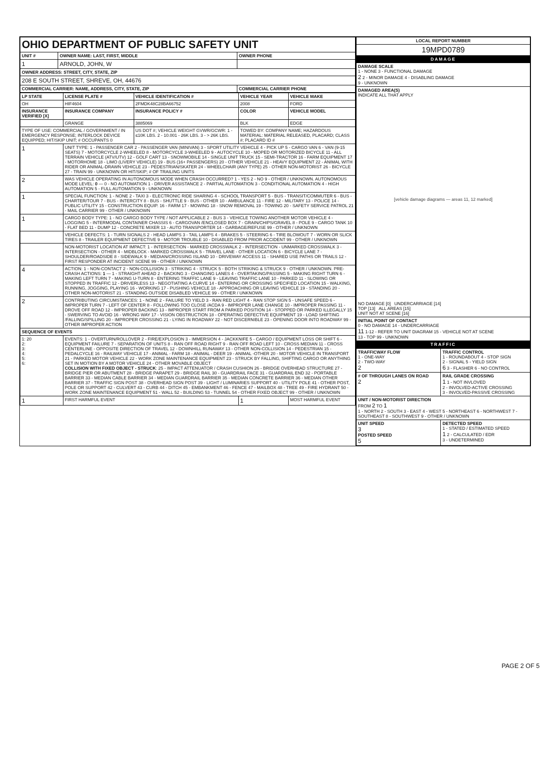| OHIO DEPARTMENT OF PUBLIC SAFETY UNIT | | |
| UNIT # | OWNER NAME: LAST, FIRST, MIDDLE | OWNER PHONE |
| 1 | ARNOLD, JOHN, W | |
| OWNER ADDRESS: STREET, CITY, STATE, ZIP | | |
| 208 E SOUTH STREET, SHREVE, OH, 44676 | | |
| COMMERCIAL CARRIER: NAME, ADDRESS, CITY, STATE, ZIP | | COMMERCIAL CARRIER PHONE |
| LP STATE | LICENSE PLATE # | VEHICLE IDENTIFICATION # | VEHICLE YEAR | VEHICLE MAKE |
| --- | --- | --- | --- | --- |
| OH | HIF4604 | 2FMDK48C28BA66752 | 2008 | FORD |
| INSURANCE VERIFIED [X] | INSURANCE COMPANY | INSURANCE POLICY # | COLOR | VEHICLE MODEL |
| | GRANGE | 3885069 | BLK | EDGE |
| TYPE OF USE: COMMERCIAL / GOVERNMENT / IN EMERGENCY RESPONSE; INTERLOCK DEVICE EQUIPPED; HIT/SKIP UNIT; # OCCUPANTS 0 | | US DOT #; VEHICLE WEIGHT GVWR/GCWR: 1 - ≤10K LBS. 2 - 10.001 - 26K LBS. 3 - > 26K LBS. | TOWED BY: COMPANY NAME; HAZARDOUS MATERIAL: MATERIAL RELEASED, PLACARD; CLASS #; PLACARD ID # | |
| 1 | UNIT TYPE: 1 - PASSENGER CAR 2 - PASSENGER VAN (MINIVAN) 3 - SPORT UTILITY VEHICLE 4 - PICK UP 5 - CARGO VAN 6 - VAN (9-15 SEATS) 7 - MOTORCYCLE 2-WHEELED 8 - MOTORCYCLE 3-WHEELED 9 - AUTOCYCLE 10 - MOPED OR MOTORIZED BICYCLE 11 - ALL TERRAIN VEHICLE (ATV/UTV) 12 - GOLF CART 13 - SNOWMOBILE 14 - SINGLE UNIT TRUCK 15 - SEMI-TRACTOR 16 - FARM EQUIPMENT 17 - MOTORHOME 18 - LIMO (LIVERY VEHICLE) 19 - BUS (16+ PASSENGERS) 20 - OTHER VEHICLE 21 - HEAVY EQUIPMENT 22 - ANIMAL WITH RIDER OR ANIMAL-DRAWN VEHICLE 23 - PEDESTRIAN/SKATER 24 - WHEELCHAIR (ANY TYPE) 25 - OTHER NON-MOTORIST 26 - BICYCLE 27 - TRAIN 99 - UNKNOWN OR HIT/SKIP; # OF TRAILING UNITS | | | |
| 2 | WAS VEHICLE OPERATING IN AUTONOMOUS MODE WHEN CRASH OCCURRED? 1 - YES 2 - NO 9 - OTHER / UNKNOWN. AUTONOMOUS MODE LEVEL: 0 — 0 - NO AUTOMATION 1 - DRIVER ASSISTANCE 2 - PARTIAL AUTOMATION 3 - CONDITIONAL AUTOMATION 4 - HIGH AUTOMATION 5 - FULL AUTOMATION 9 - UNKNOWN | | | |
| 1 | SPECIAL FUNCTION: 1 - NONE 2 - TAXI 3 - ELECTRONIC RIDE SHARING 4 - SCHOOL TRANSPORT 5 - BUS - TRANSIT/COMMUTER 6 - BUS - CHARTER/TOUR 7 - BUS - INTERCITY 8 - BUS - SHUTTLE 9 - BUS - OTHER 10 - AMBULANCE 11 - FIRE 12 - MILITARY 13 - POLICE 14 - PUBLIC UTILITY 15 - CONSTRUCTION EQUIP. 16 - FARM 17 - MOWING 18 - SNOW REMOVAL 19 - TOWING 20 - SAFETY SERVICE PATROL 21 - MAIL CARRIER 99 - OTHER / UNKNOWN | | | |
| 1 | CARGO BODY TYPE: 1 - NO CARGO BODY TYPE / NOT APPLICABLE 2 - BUS 3 - VEHICLE TOWING ANOTHER MOTOR VEHICLE 4 - LOGGING 5 - INTERMODAL CONTAINER CHASSIS 6 - CARGOVAN /ENCLOSED BOX 7 - GRAIN/CHIPS/GRAVEL 8 - POLE 9 - CARGO TANK 10 - FLAT BED 11 - DUMP 12 - CONCRETE MIXER 13 - AUTO TRANSPORTER 14 - GARBAGE/REFUSE 99 - OTHER / UNKNOWN | | | |
| | VEHICLE DEFECTS: 1 - TURN SIGNALS 2 - HEAD LAMPS 3 - TAIL LAMPS 4 - BRAKES 5 - STEERING 6 - TIRE BLOWOUT 7 - WORN OR SLICK TIRES 8 - TRAILER EQUIPMENT DEFECTIVE 9 - MOTOR TROUBLE 10 - DISABLED FROM PRIOR ACCIDENT 99 - OTHER / UNKNOWN | | | |
| | NON-MOTORIST LOCATION AT IMPACT: 1 - INTERSECTION - MARKED CROSSWALK 2 - INTERSECTION - UNMARKED CROSSWALK 3 - INTERSECTION - OTHER 4 - MIDBLOCK - MARKED CROSSWALK 5 - TRAVEL LANE - OTHER LOCATION 6 - BICYCLE LANE 7 - SHOULDER/ROADSIDE 8 - SIDEWALK 9 - MEDIAN/CROSSING ISLAND 10 - DRIVEWAY ACCESS 11 - SHARED USE PATHS OR TRAILS 12 - FIRST RESPONDER AT INCIDENT SCENE 99 - OTHER / UNKNOWN | | | |
| 4 | ACTION: 1 - NON-CONTACT 2 - NON-COLLISION 3 - STRIKING 4 - STRUCK 5 - BOTH STRIKING & STRUCK 9 - OTHER / UNKNOWN. PRE-CRASH ACTIONS: 1 — 1 - STRAIGHT AHEAD 2 - BACKING 3 - CHANGING LANES 4 - OVERTAKING/PASSING 5 - MAKING RIGHT TURN 6 - MAKING LEFT TURN 7 - MAKING U-TURN 8 - ENTERING TRAFFIC LANE 9 - LEAVING TRAFFIC LANE 10 - PARKED 11 - SLOWING OR STOPPED IN TRAFFIC 12 - DRIVERLESS 13 - NEGOTIATING A CURVE 14 - ENTERING OR CROSSING SPECIFIED LOCATION 15 - WALKING, RUNNING, JOGGING, PLAYING 16 - WORKING 17 - PUSHING VEHICLE 18 - APPROACHING OR LEAVING VEHICLE 19 - STANDING 20 - OTHER NON-MOTORIST 21 - STANDING OUTSIDE DISABLED VEHICLE 99 - OTHER / UNKNOWN | | | |
| 2 | CONTRIBUTING CIRCUMSTANCES: 1 - NONE 2 - FAILURE TO YIELD 3 - RAN RED LIGHT 4 - RAN STOP SIGN 5 - UNSAFE SPEED 6 - IMPROPER TURN 7 - LEFT OF CENTER 8 - FOLLOWING TOO CLOSE /ACDA 9 - IMPROPER LANE CHANGE 10 - IMPROPER PASSING 11 - DROVE OFF ROAD 12 - IMPROPER BACKING 13 - IMPROPER START FROM A PARKED POSITION 14 - STOPPED OR PARKED ILLEGALLY 15 - SWERVING TO AVOID 16 - WRONG WAY 17 - VISION OBSTRUCTION 18 - OPERATING DEFECTIVE EQUIPMENT 19 - LOAD SHIFTING /FALLING/SPILLING 20 - IMPROPER CROSSING 21 - LYING IN ROADWAY 22 - NOT DISCERNIBLE 23 - OPENING DOOR INTO ROADWAY 99 - OTHER IMPROPER ACTION | | | |
| SEQUENCE OF EVENTS | | | | |
| 1: 20 2: 3: 4: 5: 6: | EVENTS: 1 - OVERTURN/ROLLOVER 2 - FIRE/EXPLOSION 3 - IMMERSION 4 - JACKKNIFE 5 - CARGO / EQUIPMENT LOSS OR SHIFT 6 - EQUIPMENT FAILURE 7 - SEPARATION OF UNITS 8 - RAN OFF ROAD RIGHT 9 - RAN OFF ROAD LEFT 10 - CROSS MEDIAN 11 - CROSS CENTERLINE - OPPOSITE DIRECTION OF TRAVEL 12 - DOWNHILL RUNAWAY 13 - OTHER NON-COLLISION 14 - PEDESTRIAN 15 - PEDALCYCLE 16 - RAILWAY VEHICLE 17 - ANIMAL - FARM 18 - ANIMAL - DEER 19 - ANIMAL -OTHER 20 - MOTOR VEHICLE IN TRANSPORT 21 - PARKED MOTOR VEHICLE 22 - WORK ZONE MAINTENANCE EQUIPMENT 23 - STRUCK BY FALLING, SHIFTING CARGO OR ANYTHING SET IN MOTION BY A MOTOR VEHICLE 24 - OTHER MOVABLE OBJECT COLLISION WITH FIXED OBJECT - STRUCK : 25 - IMPACT ATTENUATOR / CRASH CUSHION 26 - BRIDGE OVERHEAD STRUCTURE 27 - BRIDGE PIER OR ABUTMENT 28 - BRIDGE PARAPET 29 - BRIDGE RAIL 30 - GUARDRAIL FACE 31 - GUARDRAIL END 32 - PORTABLE BARRIER 33 - MEDIAN CABLE BARRIER 34 - MEDIAN GUARDRAIL BARRIER 35 - MEDIAN CONCRETE BARRIER 36 - MEDIAN OTHER BARRIER 37 - TRAFFIC SIGN POST 38 - OVERHEAD SIGN POST 39 - LIGHT / LUMINARIES SUPPORT 40 - UTILITY POLE 41 - OTHER POST, POLE OR SUPPORT 42 - CULVERT 43 - CURB 44 - DITCH 45 - EMBANKMENT 46 - FENCE 47 - MAILBOX 48 - TREE 49 - FIRE HYDRANT 50 - WORK ZONE MAINTENANCE EQUIPMENT 51 - WALL 52 - BUILDING 53 - TUNNEL 54 - OTHER FIXED OBJECT 99 - OTHER / UNKNOWN | | | |
| 1 | FIRST HARMFUL EVENT | | 1 | MOST HARMFUL EVENT |
| LOCAL REPORT NUMBER |
| --- |
| 19MPD0789 |
| DAMAGE |
| DAMAGE SCALE 1 - NONE 3 - FUNCTIONAL DAMAGE 2 2 - MINOR DAMAGE 4 - DISABLING DAMAGE 9 - UNKNOWN |
| DAMAGED AREA(S) INDICATE ALL THAT APPLY [vehicle damage diagrams — areas 11, 12 marked] NO DAMAGE [0] UNDERCARRIAGE [14] TOP [13] ALL AREAS [15] UNIT NOT AT SCENE [16] |
| INITIAL POINT OF CONTACT 0 - NO DAMAGE 14 - UNDERCARRIAGE 11 1-12 - REFER TO UNIT DIAGRAM 15 - VEHICLE NOT AT SCENE 13 - TOP 99 - UNKNOWN |
| TRAFFIC |
| TRAFFICWAY FLOW 1 - ONE-WAY 2 - TWO-WAY 2 | TRAFFIC CONTROL 1 - ROUNDABOUT 4 - STOP SIGN 2 - SIGNAL 5 - YIELD SIGN 6 3 - FLASHER 6 - NO CONTROL |
| # OF THROUGH LANES ON ROAD 2 | RAIL GRADE CROSSING 1 1 - NOT INVLOVED 2 - INVOLVED-ACTIVE CROSSING 3 - INVOLVED-PASSIVE CROSSING |
| UNIT / NON-MOTORIST DIRECTION FROM 2 TO 1 1 - NORTH 2 - SOUTH 3 - EAST 4 - WEST 5 - NORTHEAST 6 - NORTHWEST 7 - SOUTHEAST 8 - SOUTHWEST 9 - OTHER / UNKNOWN | |
| UNIT SPEED 3 POSTED SPEED 5 | DETECTED SPEED 1 - STATED / ESTIMATED SPEED 1 2 - CALCULATED / EDR 3 - UNDETERMINED |
PAGE 2 OF 5